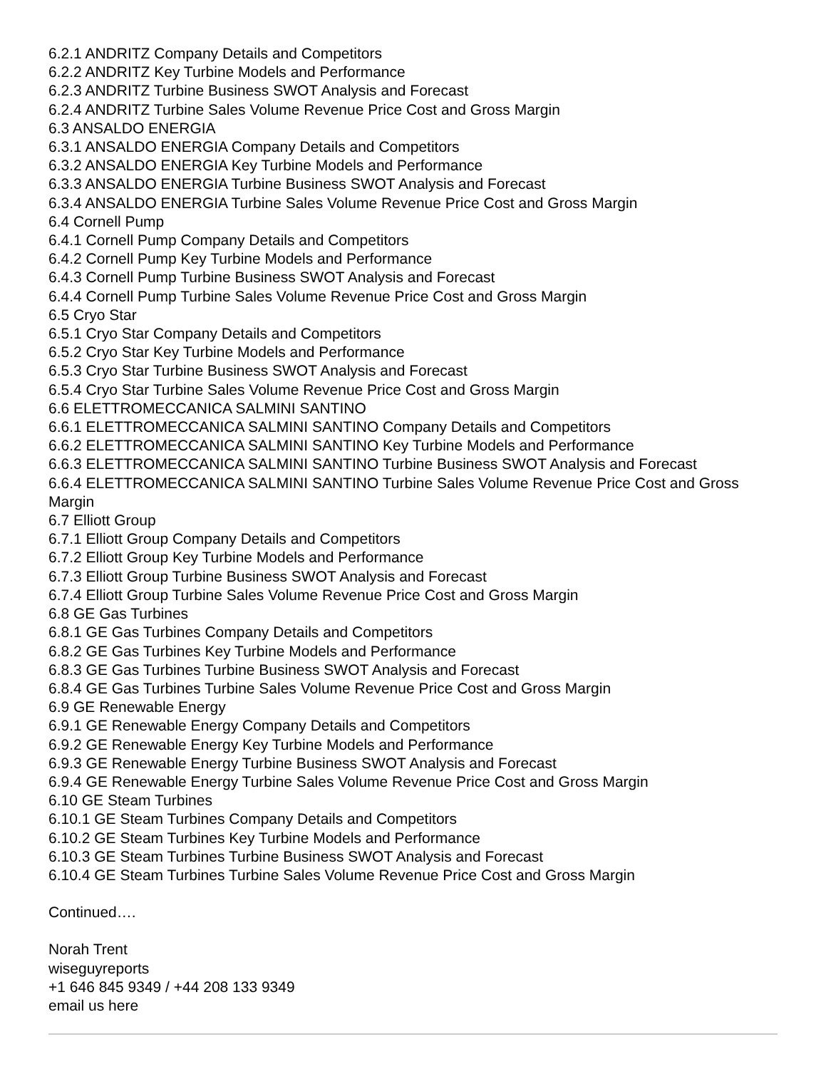6.2.1 ANDRITZ Company Details and Competitors
6.2.2 ANDRITZ Key Turbine Models and Performance
6.2.3 ANDRITZ Turbine Business SWOT Analysis and Forecast
6.2.4 ANDRITZ Turbine Sales Volume Revenue Price Cost and Gross Margin
6.3 ANSALDO ENERGIA
6.3.1 ANSALDO ENERGIA Company Details and Competitors
6.3.2 ANSALDO ENERGIA Key Turbine Models and Performance
6.3.3 ANSALDO ENERGIA Turbine Business SWOT Analysis and Forecast
6.3.4 ANSALDO ENERGIA Turbine Sales Volume Revenue Price Cost and Gross Margin
6.4 Cornell Pump
6.4.1 Cornell Pump Company Details and Competitors
6.4.2 Cornell Pump Key Turbine Models and Performance
6.4.3 Cornell Pump Turbine Business SWOT Analysis and Forecast
6.4.4 Cornell Pump Turbine Sales Volume Revenue Price Cost and Gross Margin
6.5 Cryo Star
6.5.1 Cryo Star Company Details and Competitors
6.5.2 Cryo Star Key Turbine Models and Performance
6.5.3 Cryo Star Turbine Business SWOT Analysis and Forecast
6.5.4 Cryo Star Turbine Sales Volume Revenue Price Cost and Gross Margin
6.6 ELETTROMECCANICA SALMINI SANTINO
6.6.1 ELETTROMECCANICA SALMINI SANTINO Company Details and Competitors
6.6.2 ELETTROMECCANICA SALMINI SANTINO Key Turbine Models and Performance
6.6.3 ELETTROMECCANICA SALMINI SANTINO Turbine Business SWOT Analysis and Forecast
6.6.4 ELETTROMECCANICA SALMINI SANTINO Turbine Sales Volume Revenue Price Cost and Gross Margin
6.7 Elliott Group
6.7.1 Elliott Group Company Details and Competitors
6.7.2 Elliott Group Key Turbine Models and Performance
6.7.3 Elliott Group Turbine Business SWOT Analysis and Forecast
6.7.4 Elliott Group Turbine Sales Volume Revenue Price Cost and Gross Margin
6.8 GE Gas Turbines
6.8.1 GE Gas Turbines Company Details and Competitors
6.8.2 GE Gas Turbines Key Turbine Models and Performance
6.8.3 GE Gas Turbines Turbine Business SWOT Analysis and Forecast
6.8.4 GE Gas Turbines Turbine Sales Volume Revenue Price Cost and Gross Margin
6.9 GE Renewable Energy
6.9.1 GE Renewable Energy Company Details and Competitors
6.9.2 GE Renewable Energy Key Turbine Models and Performance
6.9.3 GE Renewable Energy Turbine Business SWOT Analysis and Forecast
6.9.4 GE Renewable Energy Turbine Sales Volume Revenue Price Cost and Gross Margin
6.10 GE Steam Turbines
6.10.1 GE Steam Turbines Company Details and Competitors
6.10.2 GE Steam Turbines Key Turbine Models and Performance
6.10.3 GE Steam Turbines Turbine Business SWOT Analysis and Forecast
6.10.4 GE Steam Turbines Turbine Sales Volume Revenue Price Cost and Gross Margin
Continued….
Norah Trent
wiseguyreports
+1 646 845 9349 / +44 208 133 9349
email us here